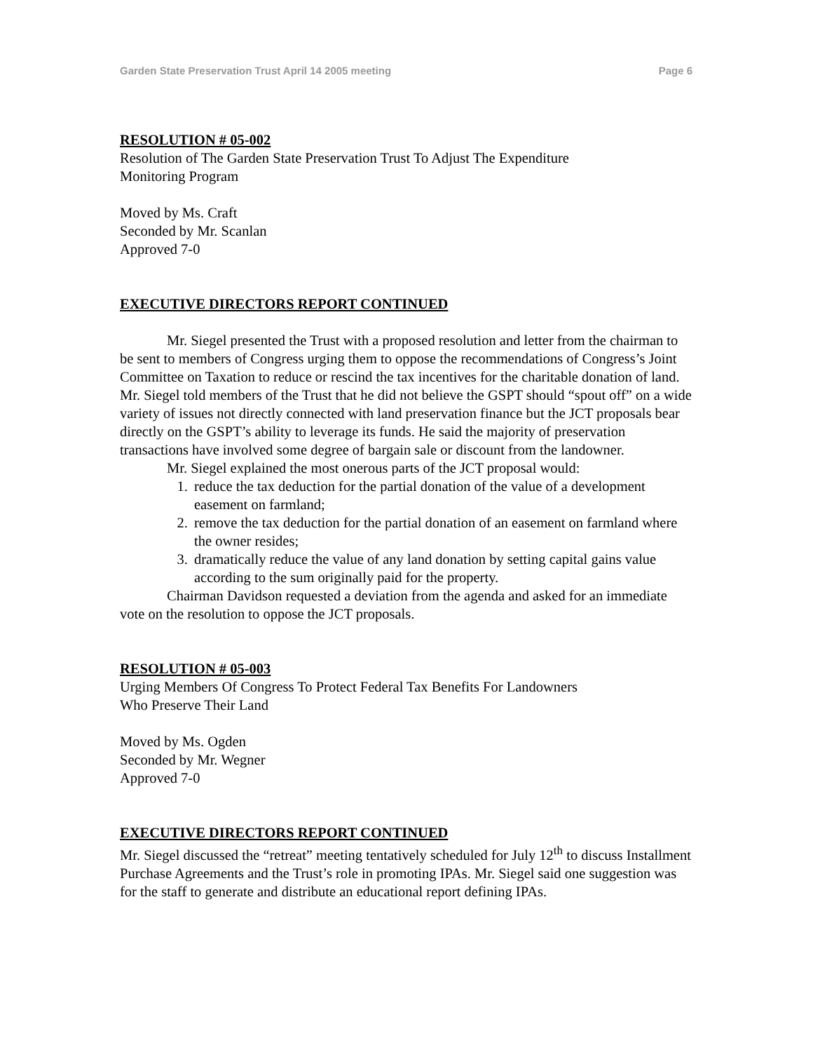Garden State Preservation Trust April 14 2005 meeting Page 6
RESOLUTION # 05-002
Resolution of The Garden State Preservation Trust To Adjust The Expenditure
Monitoring Program
Moved by Ms. Craft
Seconded by Mr. Scanlan
Approved 7-0
EXECUTIVE DIRECTORS REPORT CONTINUED
Mr. Siegel presented the Trust with a proposed resolution and letter from the chairman to be sent to members of Congress urging them to oppose the recommendations of Congress’s Joint Committee on Taxation to reduce or rescind the tax incentives for the charitable donation of land. Mr. Siegel told members of the Trust that he did not believe the GSPT should “spout off” on a wide variety of issues not directly connected with land preservation finance but the JCT proposals bear directly on the GSPT’s ability to leverage its funds. He said the majority of preservation transactions have involved some degree of bargain sale or discount from the landowner.
Mr. Siegel explained the most onerous parts of the JCT proposal would:
1. reduce the tax deduction for the partial donation of the value of a development easement on farmland;
2. remove the tax deduction for the partial donation of an easement on farmland where the owner resides;
3. dramatically reduce the value of any land donation by setting capital gains value according to the sum originally paid for the property.
Chairman Davidson requested a deviation from the agenda and asked for an immediate vote on the resolution to oppose the JCT proposals.
RESOLUTION # 05-003
Urging Members Of Congress To Protect Federal Tax Benefits For Landowners
Who Preserve Their Land
Moved by Ms. Ogden
Seconded by Mr. Wegner
Approved 7-0
EXECUTIVE DIRECTORS REPORT CONTINUED
Mr. Siegel discussed the “retreat” meeting tentatively scheduled for July 12<sup>th</sup> to discuss Installment Purchase Agreements and the Trust’s role in promoting IPAs. Mr. Siegel said one suggestion was for the staff to generate and distribute an educational report defining IPAs.